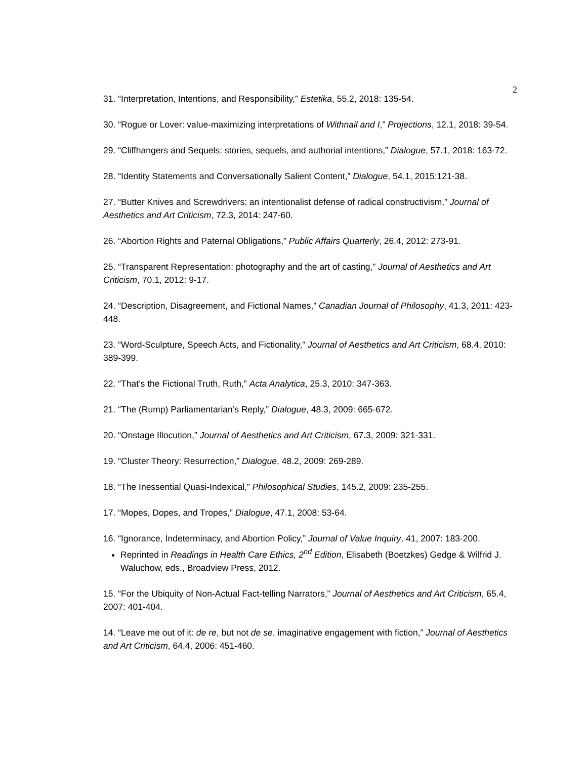2
31. “Interpretation, Intentions, and Responsibility,” Estetika, 55.2, 2018: 135-54.
30. “Rogue or Lover: value-maximizing interpretations of Withnail and I,” Projections, 12.1, 2018: 39-54.
29. “Cliffhangers and Sequels: stories, sequels, and authorial intentions,” Dialogue, 57.1, 2018: 163-72.
28. “Identity Statements and Conversationally Salient Content,” Dialogue, 54.1, 2015:121-38.
27. “Butter Knives and Screwdrivers: an intentionalist defense of radical constructivism,” Journal of Aesthetics and Art Criticism, 72.3, 2014: 247-60.
26. “Abortion Rights and Paternal Obligations,” Public Affairs Quarterly, 26.4, 2012: 273-91.
25. “Transparent Representation: photography and the art of casting,” Journal of Aesthetics and Art Criticism, 70.1, 2012: 9-17.
24. “Description, Disagreement, and Fictional Names,” Canadian Journal of Philosophy, 41.3, 2011: 423-448.
23. “Word-Sculpture, Speech Acts, and Fictionality,” Journal of Aesthetics and Art Criticism, 68.4, 2010: 389-399.
22. “That’s the Fictional Truth, Ruth,” Acta Analytica, 25.3, 2010: 347-363.
21. “The (Rump) Parliamentarian’s Reply,” Dialogue, 48.3, 2009: 665-672.
20. “Onstage Illocution,” Journal of Aesthetics and Art Criticism, 67.3, 2009: 321-331.
19. “Cluster Theory: Resurrection,” Dialogue, 48.2, 2009: 269-289.
18. “The Inessential Quasi-Indexical,” Philosophical Studies, 145.2, 2009: 235-255.
17. “Mopes, Dopes, and Tropes,” Dialogue, 47.1, 2008: 53-64.
16. “Ignorance, Indeterminacy, and Abortion Policy,” Journal of Value Inquiry, 41, 2007: 183-200.
Reprinted in Readings in Health Care Ethics, 2<sup>nd</sup> Edition, Elisabeth (Boetzkes) Gedge & Wilfrid J. Waluchow, eds., Broadview Press, 2012.
15. “For the Ubiquity of Non-Actual Fact-telling Narrators,” Journal of Aesthetics and Art Criticism, 65.4, 2007: 401-404.
14. “Leave me out of it: de re, but not de se, imaginative engagement with fiction,” Journal of Aesthetics and Art Criticism, 64.4, 2006: 451-460.